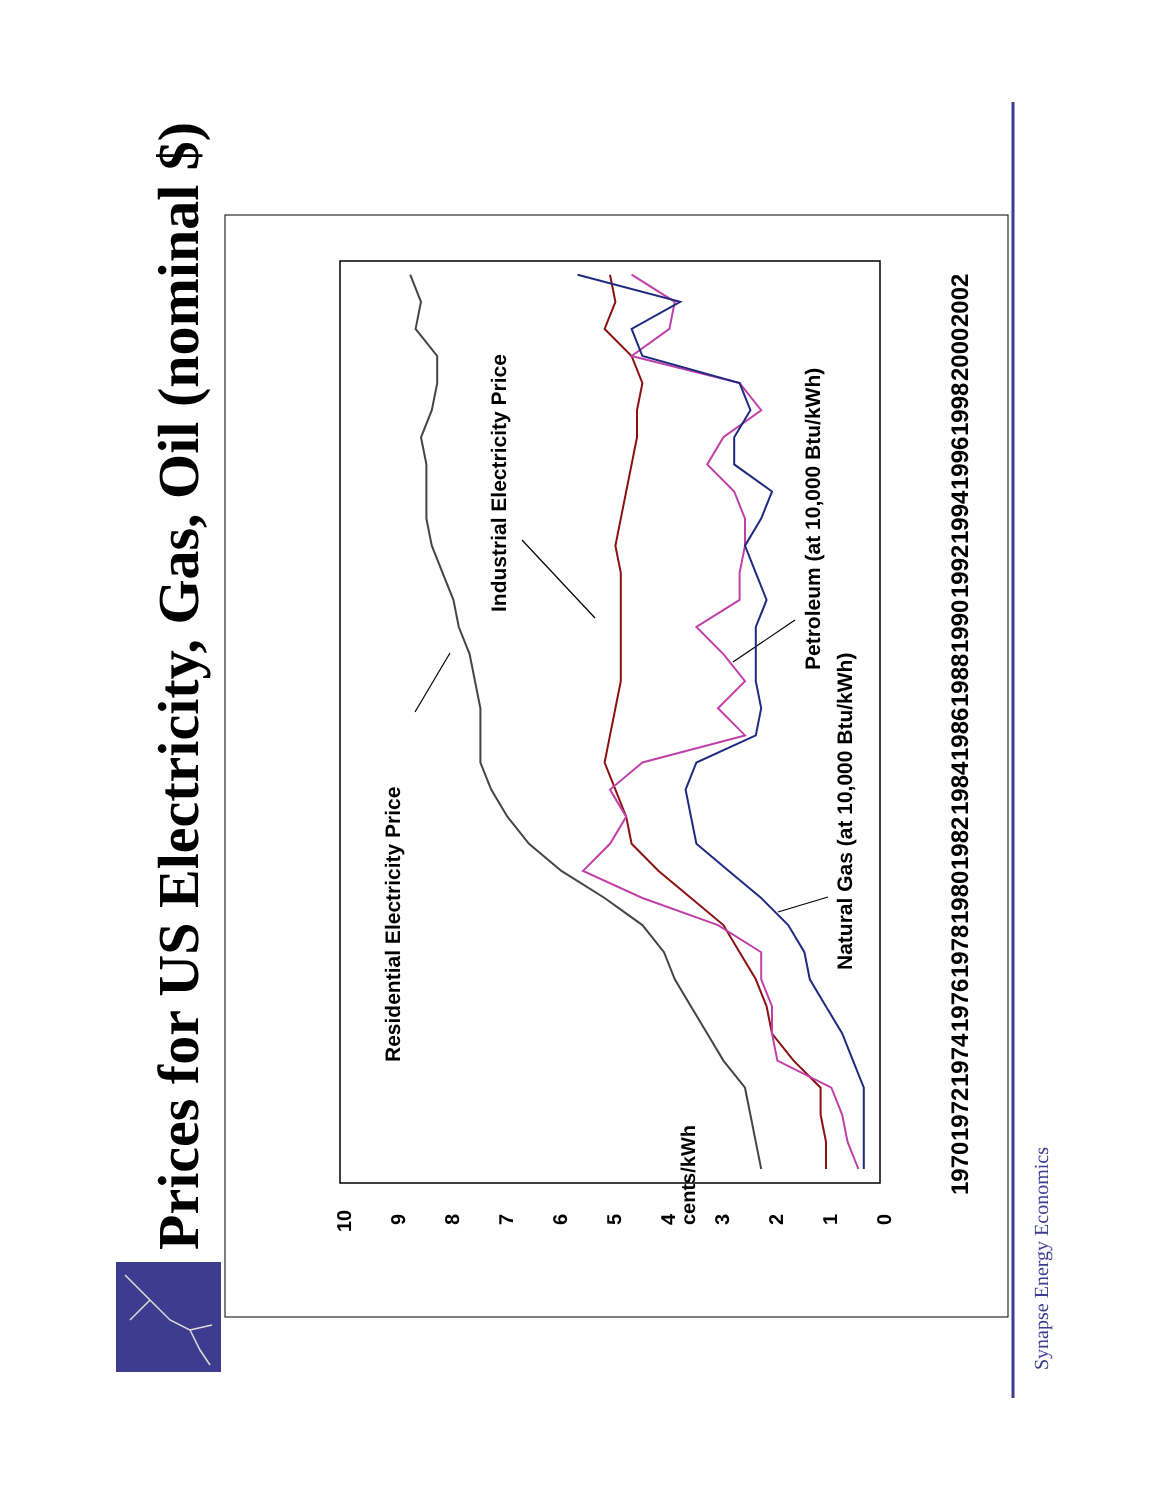Prices for US Electricity, Gas, Oil (nominal $)
cents/kWh
0
1
2
3
4
5
6
7
8
9
10
1970
1972
1974
1976
1978
1980
1982
1984
1986
1988
1990
1992
1994
1996
1998
2000
2002
Residential Electricity Price
Industrial Electricity Price
Petroleum (at 10,000 Btu/kWh)
Natural Gas (at 10,000 Btu/kWh)
Synapse Energy Economics